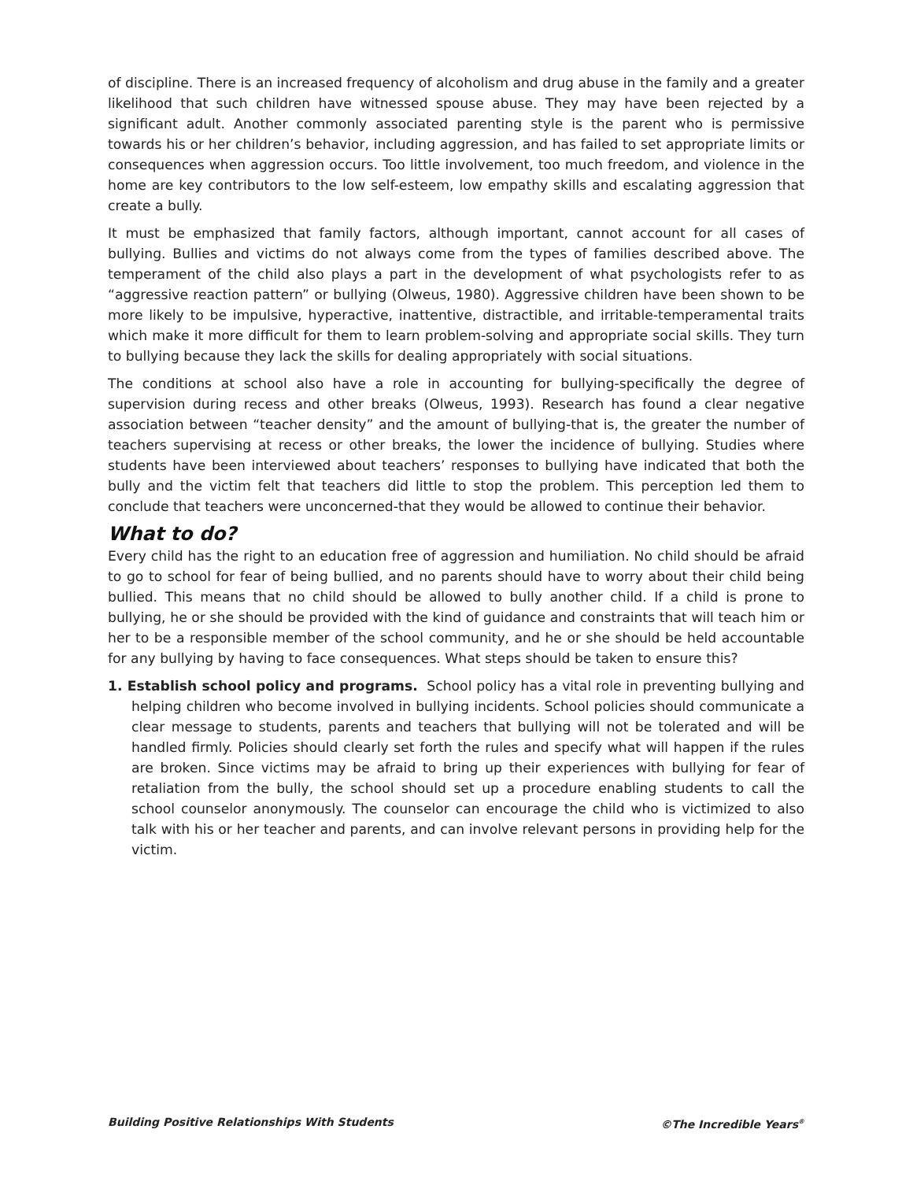of discipline. There is an increased frequency of alcoholism and drug abuse in the family and a greater likelihood that such children have witnessed spouse abuse. They may have been rejected by a significant adult. Another commonly associated parenting style is the parent who is permissive towards his or her children’s behavior, including aggression, and has failed to set appropriate limits or consequences when aggression occurs. Too little involvement, too much freedom, and violence in the home are key contributors to the low self-esteem, low empathy skills and escalating aggression that create a bully.
It must be emphasized that family factors, although important, cannot account for all cases of bullying. Bullies and victims do not always come from the types of families described above. The temperament of the child also plays a part in the development of what psychologists refer to as “aggressive reaction pattern” or bullying (Olweus, 1980). Aggressive children have been shown to be more likely to be impulsive, hyperactive, inattentive, distractible, and irritable-temperamental traits which make it more difficult for them to learn problem-solving and appropriate social skills. They turn to bullying because they lack the skills for dealing appropriately with social situations.
The conditions at school also have a role in accounting for bullying-specifically the degree of supervision during recess and other breaks (Olweus, 1993). Research has found a clear negative association between “teacher density” and the amount of bullying-that is, the greater the number of teachers supervising at recess or other breaks, the lower the incidence of bullying. Studies where students have been interviewed about teachers’ responses to bullying have indicated that both the bully and the victim felt that teachers did little to stop the problem. This perception led them to conclude that teachers were unconcerned-that they would be allowed to continue their behavior.
What to do?
Every child has the right to an education free of aggression and humiliation. No child should be afraid to go to school for fear of being bullied, and no parents should have to worry about their child being bullied. This means that no child should be allowed to bully another child. If a child is prone to bullying, he or she should be provided with the kind of guidance and constraints that will teach him or her to be a responsible member of the school community, and he or she should be held accountable for any bullying by having to face consequences. What steps should be taken to ensure this?
1. Establish school policy and programs. School policy has a vital role in preventing bullying and helping children who become involved in bullying incidents. School policies should communicate a clear message to students, parents and teachers that bullying will not be tolerated and will be handled firmly. Policies should clearly set forth the rules and specify what will happen if the rules are broken. Since victims may be afraid to bring up their experiences with bullying for fear of retaliation from the bully, the school should set up a procedure enabling students to call the school counselor anonymously. The counselor can encourage the child who is victimized to also talk with his or her teacher and parents, and can involve relevant persons in providing help for the victim.
Building Positive Relationships With Students ©The Incredible Years<sup>®</sup>